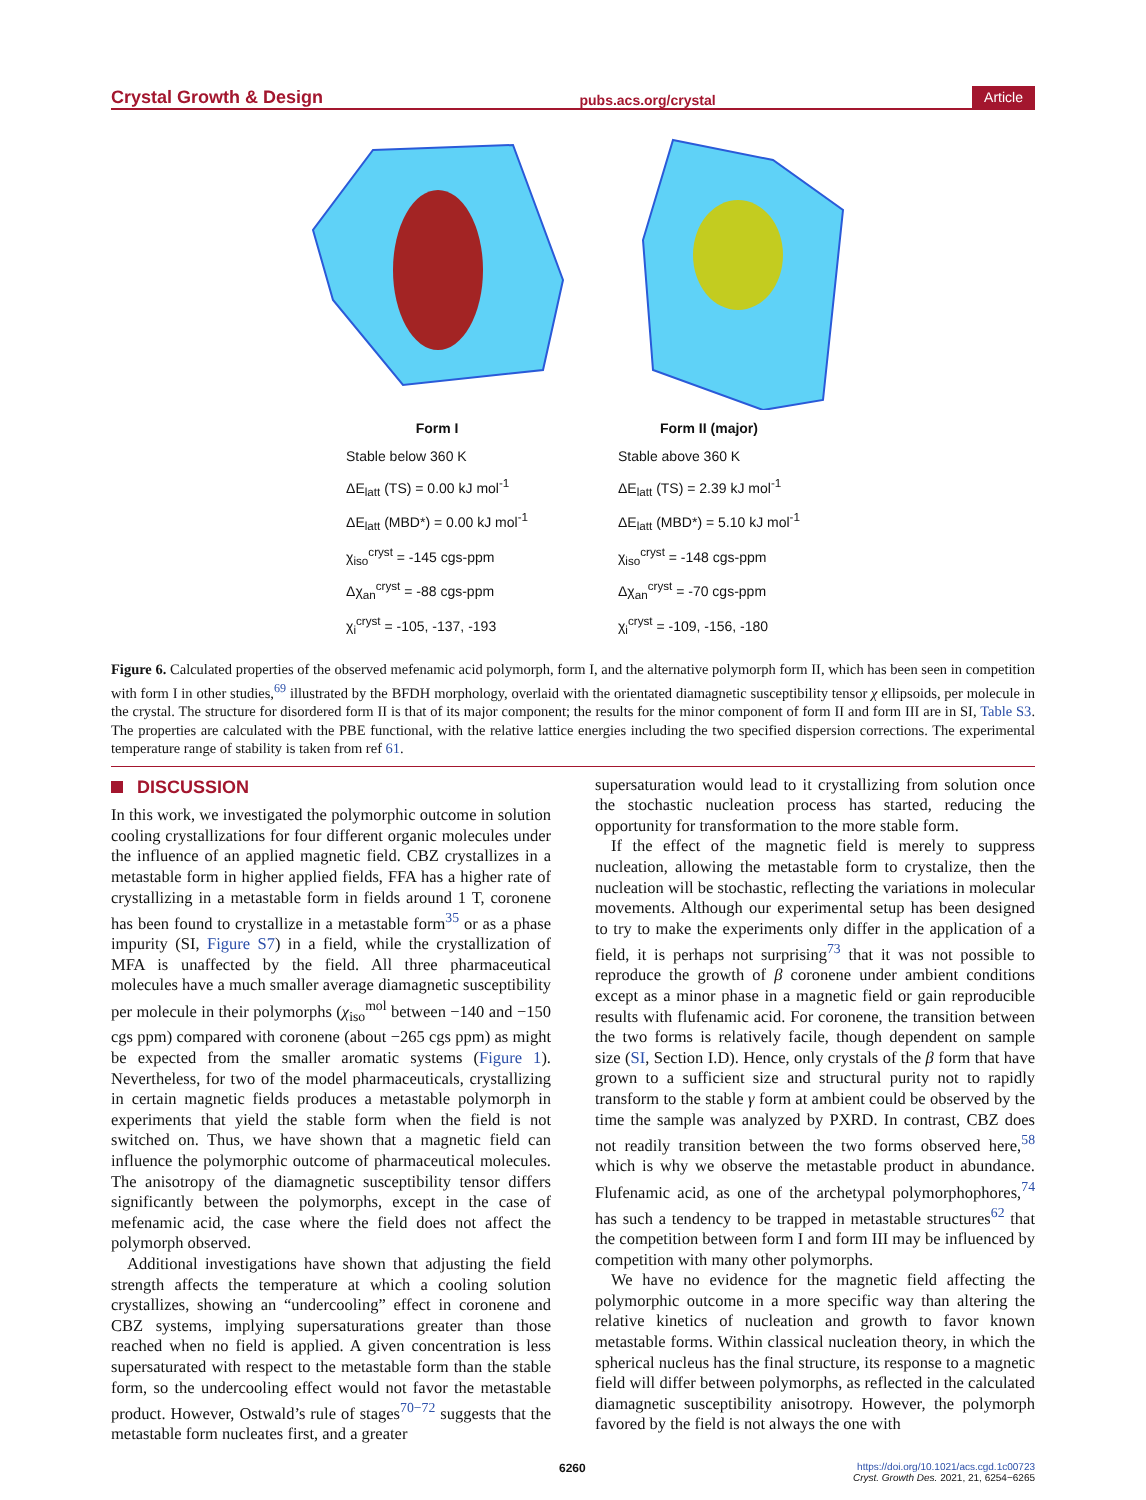Crystal Growth & Design pubs.acs.org/crystal Article
Form I
Stable below 360 K
ΔE<sub>latt</sub> (TS) = 0.00 kJ mol<sup>-1</sup>
ΔE<sub>latt</sub> (MBD*) = 0.00 kJ mol<sup>-1</sup>
χ<sub>iso</sub><sup>cryst</sup> = -145 cgs-ppm
Δχ<sub>an</sub><sup>cryst</sup> = -88 cgs-ppm
χ<sub>i</sub><sup>cryst</sup> = -105, -137, -193
Form II (major)
Stable above 360 K
ΔE<sub>latt</sub> (TS) = 2.39 kJ mol<sup>-1</sup>
ΔE<sub>latt</sub> (MBD*) = 5.10 kJ mol<sup>-1</sup>
χ<sub>iso</sub><sup>cryst</sup> = -148 cgs-ppm
Δχ<sub>an</sub><sup>cryst</sup> = -70 cgs-ppm
χ<sub>i</sub><sup>cryst</sup> = -109, -156, -180
Figure 6. Calculated properties of the observed mefenamic acid polymorph, form I, and the alternative polymorph form II, which has been seen in competition with form I in other studies,<sup>69</sup> illustrated by the BFDH morphology, overlaid with the orientated diamagnetic susceptibility tensor χ ellipsoids, per molecule in the crystal. The structure for disordered form II is that of its major component; the results for the minor component of form II and form III are in SI, Table S3. The properties are calculated with the PBE functional, with the relative lattice energies including the two specified dispersion corrections. The experimental temperature range of stability is taken from ref 61.
DISCUSSION
In this work, we investigated the polymorphic outcome in solution cooling crystallizations for four different organic molecules under the influence of an applied magnetic field. CBZ crystallizes in a metastable form in higher applied fields, FFA has a higher rate of crystallizing in a metastable form in fields around 1 T, coronene has been found to crystallize in a metastable form<sup>35</sup> or as a phase impurity (SI, Figure S7) in a field, while the crystallization of MFA is unaffected by the field. All three pharmaceutical molecules have a much smaller average diamagnetic susceptibility per molecule in their polymorphs (χ<sub>iso</sub><sup>mol</sup> between −140 and −150 cgs ppm) compared with coronene (about −265 cgs ppm) as might be expected from the smaller aromatic systems (Figure 1). Nevertheless, for two of the model pharmaceuticals, crystallizing in certain magnetic fields produces a metastable polymorph in experiments that yield the stable form when the field is not switched on. Thus, we have shown that a magnetic field can influence the polymorphic outcome of pharmaceutical molecules. The anisotropy of the diamagnetic susceptibility tensor differs significantly between the polymorphs, except in the case of mefenamic acid, the case where the field does not affect the polymorph observed.
Additional investigations have shown that adjusting the field strength affects the temperature at which a cooling solution crystallizes, showing an “undercooling” effect in coronene and CBZ systems, implying supersaturations greater than those reached when no field is applied. A given concentration is less supersaturated with respect to the metastable form than the stable form, so the undercooling effect would not favor the metastable product. However, Ostwald’s rule of stages<sup>70−72</sup> suggests that the metastable form nucleates first, and a greater
supersaturation would lead to it crystallizing from solution once the stochastic nucleation process has started, reducing the opportunity for transformation to the more stable form.
If the effect of the magnetic field is merely to suppress nucleation, allowing the metastable form to crystalize, then the nucleation will be stochastic, reflecting the variations in molecular movements. Although our experimental setup has been designed to try to make the experiments only differ in the application of a field, it is perhaps not surprising<sup>73</sup> that it was not possible to reproduce the growth of β coronene under ambient conditions except as a minor phase in a magnetic field or gain reproducible results with flufenamic acid. For coronene, the transition between the two forms is relatively facile, though dependent on sample size (SI, Section I.D). Hence, only crystals of the β form that have grown to a sufficient size and structural purity not to rapidly transform to the stable γ form at ambient could be observed by the time the sample was analyzed by PXRD. In contrast, CBZ does not readily transition between the two forms observed here,<sup>58</sup> which is why we observe the metastable product in abundance. Flufenamic acid, as one of the archetypal polymorphophores,<sup>74</sup> has such a tendency to be trapped in metastable structures<sup>62</sup> that the competition between form I and form III may be influenced by competition with many other polymorphs.
We have no evidence for the magnetic field affecting the polymorphic outcome in a more specific way than altering the relative kinetics of nucleation and growth to favor known metastable forms. Within classical nucleation theory, in which the spherical nucleus has the final structure, its response to a magnetic field will differ between polymorphs, as reflected in the calculated diamagnetic susceptibility anisotropy. However, the polymorph favored by the field is not always the one with
6260 https://doi.org/10.1021/acs.cgd.1c00723
Cryst. Growth Des. 2021, 21, 6254−6265